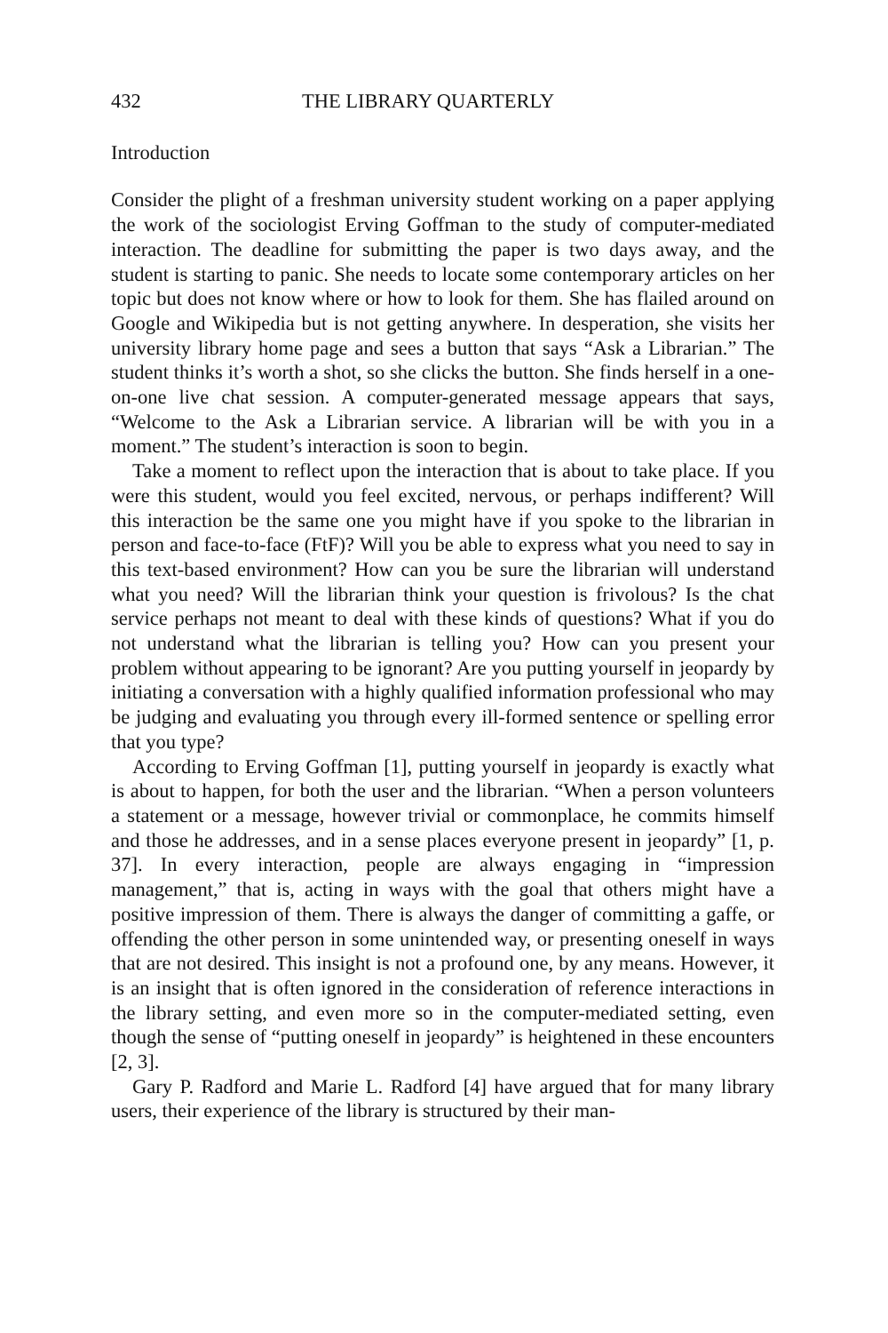432 THE LIBRARY QUARTERLY
Introduction
Consider the plight of a freshman university student working on a paper applying the work of the sociologist Erving Goffman to the study of computer-mediated interaction. The deadline for submitting the paper is two days away, and the student is starting to panic. She needs to locate some contemporary articles on her topic but does not know where or how to look for them. She has flailed around on Google and Wikipedia but is not getting anywhere. In desperation, she visits her university library home page and sees a button that says “Ask a Librarian.” The student thinks it’s worth a shot, so she clicks the button. She finds herself in a one-on-one live chat session. A computer-generated message appears that says, “Welcome to the Ask a Librarian service. A librarian will be with you in a moment.” The student’s interaction is soon to begin.
Take a moment to reflect upon the interaction that is about to take place. If you were this student, would you feel excited, nervous, or perhaps indifferent? Will this interaction be the same one you might have if you spoke to the librarian in person and face-to-face (FtF)? Will you be able to express what you need to say in this text-based environment? How can you be sure the librarian will understand what you need? Will the librarian think your question is frivolous? Is the chat service perhaps not meant to deal with these kinds of questions? What if you do not understand what the librarian is telling you? How can you present your problem without appearing to be ignorant? Are you putting yourself in jeopardy by initiating a conversation with a highly qualified information professional who may be judging and evaluating you through every ill-formed sentence or spelling error that you type?
According to Erving Goffman [1], putting yourself in jeopardy is exactly what is about to happen, for both the user and the librarian. “When a person volunteers a statement or a message, however trivial or commonplace, he commits himself and those he addresses, and in a sense places everyone present in jeopardy” [1, p. 37]. In every interaction, people are always engaging in “impression management,” that is, acting in ways with the goal that others might have a positive impression of them. There is always the danger of committing a gaffe, or offending the other person in some unintended way, or presenting oneself in ways that are not desired. This insight is not a profound one, by any means. However, it is an insight that is often ignored in the consideration of reference interactions in the library setting, and even more so in the computer-mediated setting, even though the sense of “putting oneself in jeopardy” is heightened in these encounters [2, 3].
Gary P. Radford and Marie L. Radford [4] have argued that for many library users, their experience of the library is structured by their man-